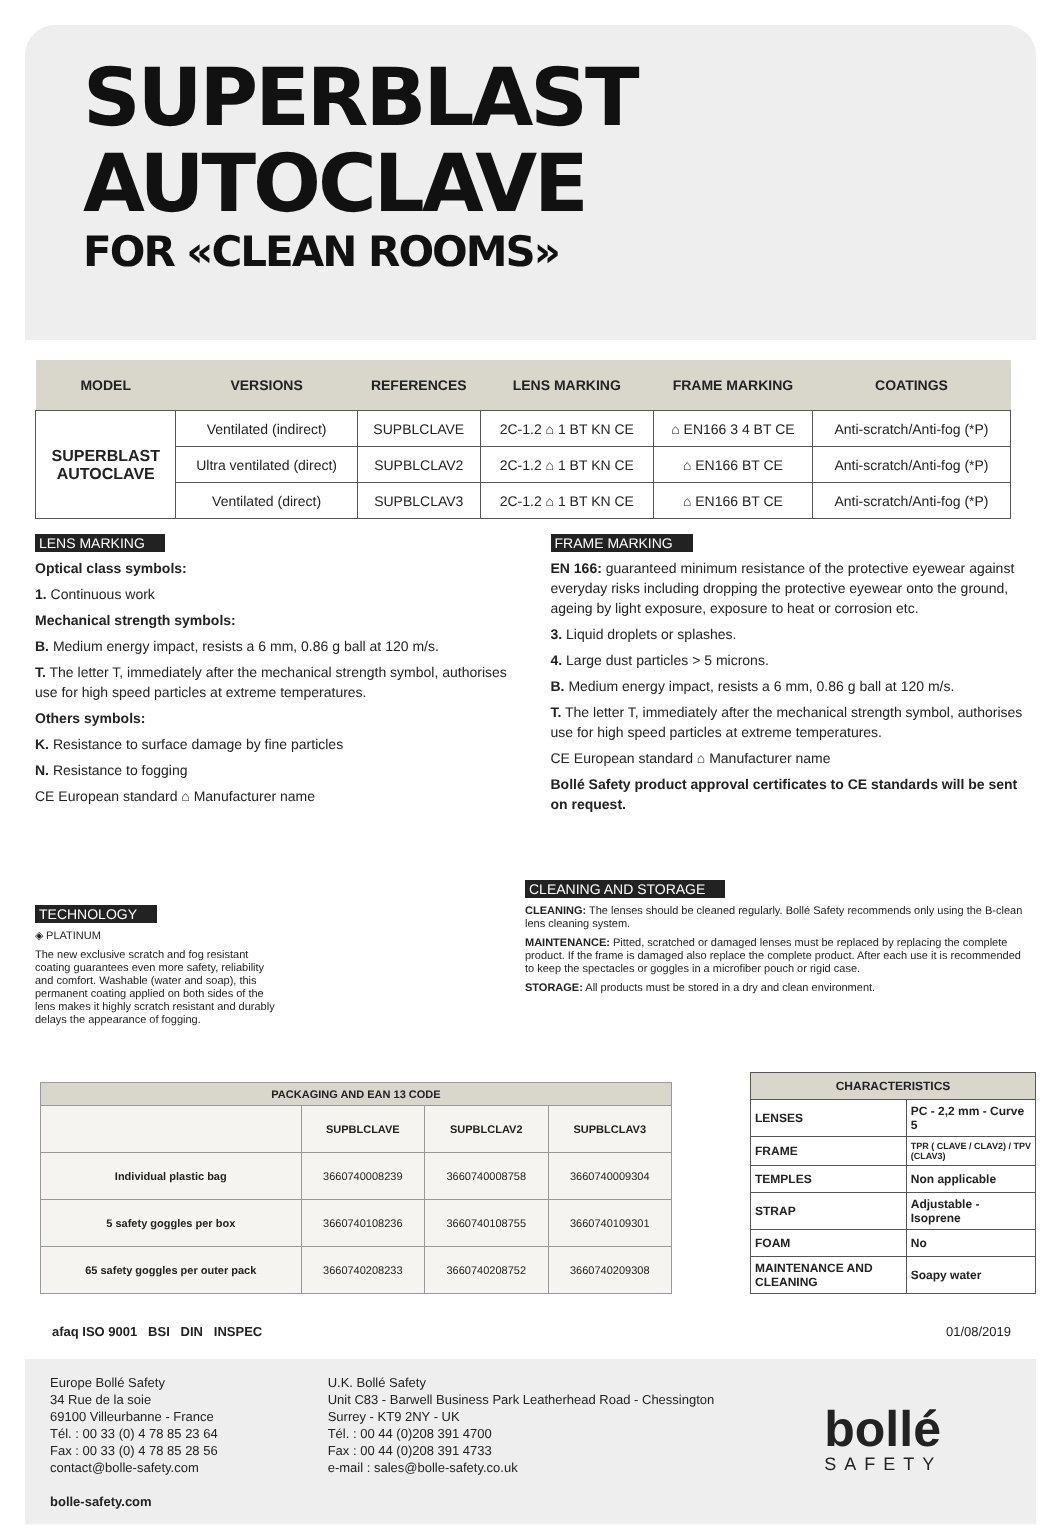SUPERBLAST
AUTOCLAVE
FOR «CLEAN ROOMS»
| MODEL | VERSIONS | REFERENCES | LENS MARKING | FRAME MARKING | COATINGS |
| --- | --- | --- | --- | --- | --- |
| SUPERBLAST AUTOCLAVE | Ventilated (indirect) | SUPBLCLAVE | 2C-1.2 ⌂ 1 BT KN CE | ⌂ EN166 3 4 BT CE | Anti-scratch/Anti-fog (*P) |
| | Ultra ventilated (direct) | SUPBLCLAV2 | 2C-1.2 ⌂ 1 BT KN CE | ⌂ EN166 BT CE | Anti-scratch/Anti-fog (*P) |
| | Ventilated (direct) | SUPBLCLAV3 | 2C-1.2 ⌂ 1 BT KN CE | ⌂ EN166 BT CE | Anti-scratch/Anti-fog (*P) |
LENS MARKING
Optical class symbols:
1. Continuous work
Mechanical strength symbols:
B. Medium energy impact, resists a 6 mm, 0.86 g ball at 120 m/s.
T. The letter T, immediately after the mechanical strength symbol, authorises use for high speed particles at extreme temperatures.
Others symbols:
K. Resistance to surface damage by fine particles
N. Resistance to fogging
CE European standard ⌂ Manufacturer name
FRAME MARKING
EN 166: guaranteed minimum resistance of the protective eyewear against everyday risks including dropping the protective eyewear onto the ground, ageing by light exposure, exposure to heat or corrosion etc.
3. Liquid droplets or splashes.
4. Large dust particles > 5 microns.
B. Medium energy impact, resists a 6 mm, 0.86 g ball at 120 m/s.
T. The letter T, immediately after the mechanical strength symbol, authorises use for high speed particles at extreme temperatures.
CE European standard ⌂ Manufacturer name
Bollé Safety product approval certificates to CE standards will be sent on request.
TECHNOLOGY
◈ PLATINUM
The new exclusive scratch and fog resistant coating guarantees even more safety, reliability and comfort. Washable (water and soap), this permanent coating applied on both sides of the lens makes it highly scratch resistant and durably delays the appearance of fogging.
CLEANING AND STORAGE
CLEANING: The lenses should be cleaned regularly. Bollé Safety recommends only using the B-clean lens cleaning system.
MAINTENANCE: Pitted, scratched or damaged lenses must be replaced by replacing the complete product. If the frame is damaged also replace the complete product. After each use it is recommended to keep the spectacles or goggles in a microfiber pouch or rigid case.
STORAGE: All products must be stored in a dry and clean environment.
| PACKAGING AND EAN 13 CODE | | | |
| --- | --- | --- | --- |
| | SUPBLCLAVE | SUPBLCLAV2 | SUPBLCLAV3 |
| Individual plastic bag | 3660740008239 | 3660740008758 | 3660740009304 |
| 5 safety goggles per box | 3660740108236 | 3660740108755 | 3660740109301 |
| 65 safety goggles per outer pack | 3660740208233 | 3660740208752 | 3660740209308 |
| CHARACTERISTICS | |
| --- | --- |
| LENSES | PC - 2,2 mm - Curve 5 |
| FRAME | TPR ( CLAVE / CLAV2) / TPV (CLAV3) |
| TEMPLES | Non applicable |
| STRAP | Adjustable - Isoprene |
| FOAM | No |
| MAINTENANCE AND CLEANING | Soapy water |
afaq ISO 9001 BSI DIN INSPEC 01/08/2019
Europe Bollé Safety
34 Rue de la soie
69100 Villeurbanne - France
Tél. : 00 33 (0) 4 78 85 23 64
Fax : 00 33 (0) 4 78 85 28 56
contact@bolle-safety.com
bolle-safety.com
U.K. Bollé Safety
Unit C83 - Barwell Business Park Leatherhead Road - Chessington
Surrey - KT9 2NY - UK
Tél. : 00 44 (0)208 391 4700
Fax : 00 44 (0)208 391 4733
e-mail : sales@bolle-safety.co.uk
bollé
SAFETY